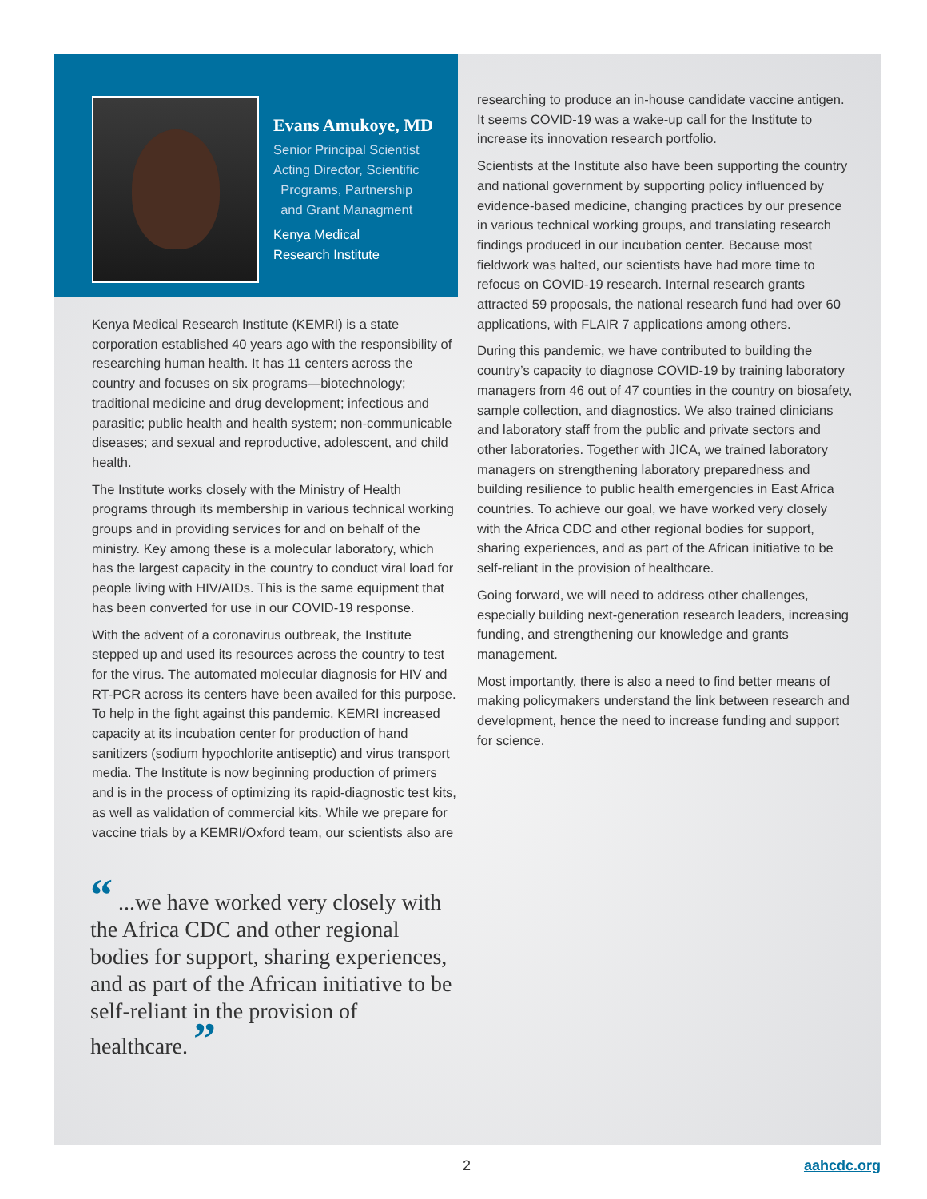Evans Amukoye, MD
Senior Principal Scientist
Acting Director, Scientific
Programs, Partnership
and Grant Managment
Kenya Medical
Research Institute
Kenya Medical Research Institute (KEMRI) is a state corporation established 40 years ago with the responsibility of researching human health. It has 11 centers across the country and focuses on six programs—biotechnology; traditional medicine and drug development; infectious and parasitic; public health and health system; non-communicable diseases; and sexual and reproductive, adolescent, and child health.
The Institute works closely with the Ministry of Health programs through its membership in various technical working groups and in providing services for and on behalf of the ministry. Key among these is a molecular laboratory, which has the largest capacity in the country to conduct viral load for people living with HIV/AIDs. This is the same equipment that has been converted for use in our COVID-19 response.
With the advent of a coronavirus outbreak, the Institute stepped up and used its resources across the country to test for the virus. The automated molecular diagnosis for HIV and RT-PCR across its centers have been availed for this purpose. To help in the fight against this pandemic, KEMRI increased capacity at its incubation center for production of hand sanitizers (sodium hypochlorite antiseptic) and virus transport media. The Institute is now beginning production of primers and is in the process of optimizing its rapid-diagnostic test kits, as well as validation of commercial kits. While we prepare for vaccine trials by a KEMRI/Oxford team, our scientists also are
“ ...we have worked very closely with the Africa CDC and other regional bodies for support, sharing experiences, and as part of the African initiative to be self-reliant in the provision of healthcare. ”
researching to produce an in-house candidate vaccine antigen. It seems COVID-19 was a wake-up call for the Institute to increase its innovation research portfolio.
Scientists at the Institute also have been supporting the country and national government by supporting policy influenced by evidence-based medicine, changing practices by our presence in various technical working groups, and translating research findings produced in our incubation center. Because most fieldwork was halted, our scientists have had more time to refocus on COVID-19 research. Internal research grants attracted 59 proposals, the national research fund had over 60 applications, with FLAIR 7 applications among others.
During this pandemic, we have contributed to building the country’s capacity to diagnose COVID-19 by training laboratory managers from 46 out of 47 counties in the country on biosafety, sample collection, and diagnostics. We also trained clinicians and laboratory staff from the public and private sectors and other laboratories. Together with JICA, we trained laboratory managers on strengthening laboratory preparedness and building resilience to public health emergencies in East Africa countries. To achieve our goal, we have worked very closely with the Africa CDC and other regional bodies for support, sharing experiences, and as part of the African initiative to be self-reliant in the provision of healthcare.
Going forward, we will need to address other challenges, especially building next-generation research leaders, increasing funding, and strengthening our knowledge and grants management.
Most importantly, there is also a need to find better means of making policymakers understand the link between research and development, hence the need to increase funding and support for science.
2 aahcdc.org